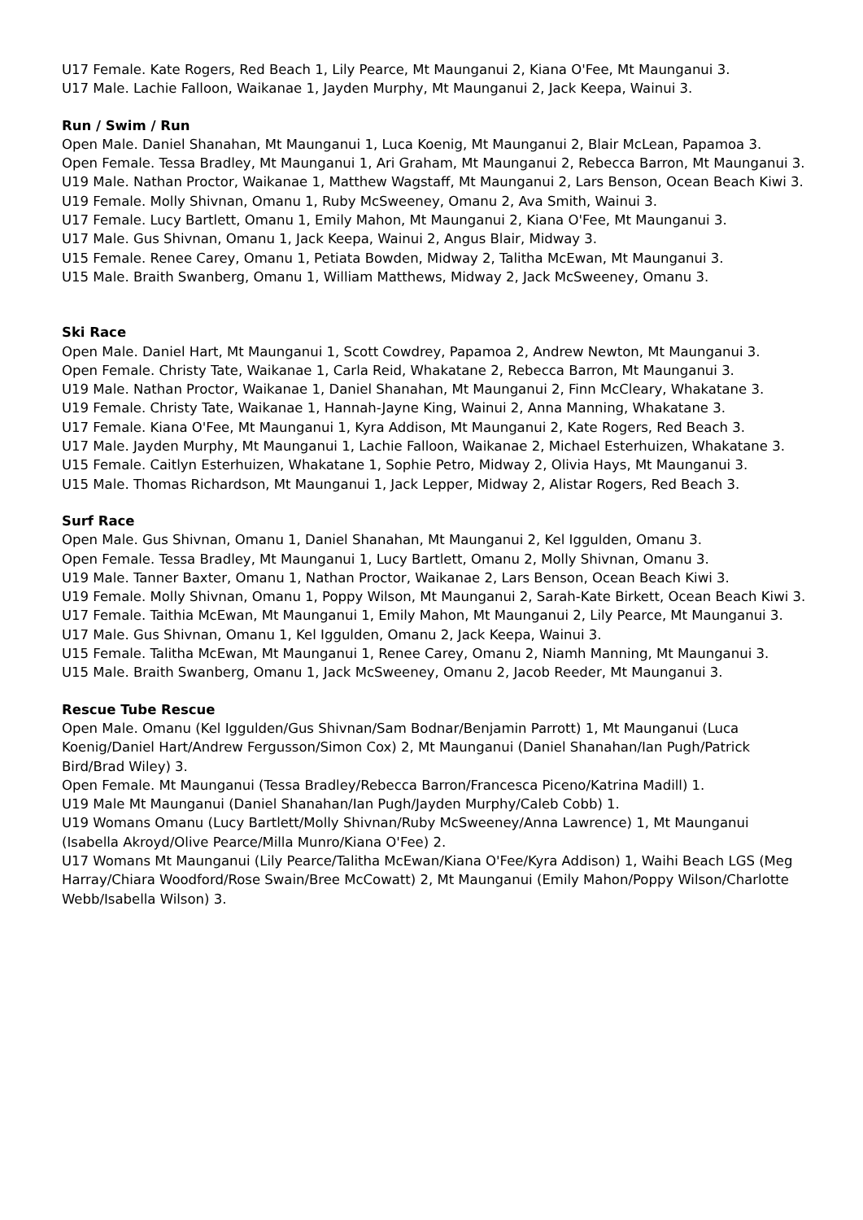U17 Female. Kate Rogers, Red Beach 1, Lily Pearce, Mt Maunganui 2, Kiana O'Fee, Mt Maunganui 3.
U17 Male. Lachie Falloon, Waikanae 1, Jayden Murphy, Mt Maunganui 2, Jack Keepa, Wainui 3.
Run / Swim / Run
Open Male. Daniel Shanahan, Mt Maunganui 1, Luca Koenig, Mt Maunganui 2, Blair McLean, Papamoa 3.
Open Female. Tessa Bradley, Mt Maunganui 1, Ari Graham, Mt Maunganui 2, Rebecca Barron, Mt Maunganui 3.
U19 Male. Nathan Proctor, Waikanae 1, Matthew Wagstaff, Mt Maunganui 2, Lars Benson, Ocean Beach Kiwi 3.
U19 Female. Molly Shivnan, Omanu 1, Ruby McSweeney, Omanu 2, Ava Smith, Wainui 3.
U17 Female. Lucy Bartlett, Omanu 1, Emily Mahon, Mt Maunganui 2, Kiana O'Fee, Mt Maunganui 3.
U17 Male. Gus Shivnan, Omanu 1, Jack Keepa, Wainui 2, Angus Blair, Midway 3.
U15 Female. Renee Carey, Omanu 1, Petiata Bowden, Midway 2, Talitha McEwan, Mt Maunganui 3.
U15 Male. Braith Swanberg, Omanu 1, William Matthews, Midway 2, Jack McSweeney, Omanu 3.
Ski Race
Open Male. Daniel Hart, Mt Maunganui 1, Scott Cowdrey, Papamoa 2, Andrew Newton, Mt Maunganui 3.
Open Female. Christy Tate, Waikanae 1, Carla Reid, Whakatane 2, Rebecca Barron, Mt Maunganui 3.
U19 Male. Nathan Proctor, Waikanae 1, Daniel Shanahan, Mt Maunganui 2, Finn McCleary, Whakatane 3.
U19 Female. Christy Tate, Waikanae 1, Hannah-Jayne King, Wainui 2, Anna Manning, Whakatane 3.
U17 Female. Kiana O'Fee, Mt Maunganui 1, Kyra Addison, Mt Maunganui 2, Kate Rogers, Red Beach 3.
U17 Male. Jayden Murphy, Mt Maunganui 1, Lachie Falloon, Waikanae 2, Michael Esterhuizen, Whakatane 3.
U15 Female. Caitlyn Esterhuizen, Whakatane 1, Sophie Petro, Midway 2, Olivia Hays, Mt Maunganui 3.
U15 Male. Thomas Richardson, Mt Maunganui 1, Jack Lepper, Midway 2, Alistar Rogers, Red Beach 3.
Surf Race
Open Male. Gus Shivnan, Omanu 1, Daniel Shanahan, Mt Maunganui 2, Kel Iggulden, Omanu 3.
Open Female. Tessa Bradley, Mt Maunganui 1, Lucy Bartlett, Omanu 2, Molly Shivnan, Omanu 3.
U19 Male. Tanner Baxter, Omanu 1, Nathan Proctor, Waikanae 2, Lars Benson, Ocean Beach Kiwi 3.
U19 Female. Molly Shivnan, Omanu 1, Poppy Wilson, Mt Maunganui 2, Sarah-Kate Birkett, Ocean Beach Kiwi 3.
U17 Female. Taithia McEwan, Mt Maunganui 1, Emily Mahon, Mt Maunganui 2, Lily Pearce, Mt Maunganui 3.
U17 Male. Gus Shivnan, Omanu 1, Kel Iggulden, Omanu 2, Jack Keepa, Wainui 3.
U15 Female. Talitha McEwan, Mt Maunganui 1, Renee Carey, Omanu 2, Niamh Manning, Mt Maunganui 3.
U15 Male. Braith Swanberg, Omanu 1, Jack McSweeney, Omanu 2, Jacob Reeder, Mt Maunganui 3.
Rescue Tube Rescue
Open Male. Omanu (Kel Iggulden/Gus Shivnan/Sam Bodnar/Benjamin Parrott) 1, Mt Maunganui (Luca Koenig/Daniel Hart/Andrew Fergusson/Simon Cox) 2, Mt Maunganui (Daniel Shanahan/Ian Pugh/Patrick Bird/Brad Wiley) 3.
Open Female. Mt Maunganui (Tessa Bradley/Rebecca Barron/Francesca Piceno/Katrina Madill) 1.
U19 Male Mt Maunganui (Daniel Shanahan/Ian Pugh/Jayden Murphy/Caleb Cobb) 1.
U19 Womans Omanu (Lucy Bartlett/Molly Shivnan/Ruby McSweeney/Anna Lawrence) 1, Mt Maunganui (Isabella Akroyd/Olive Pearce/Milla Munro/Kiana O'Fee) 2.
U17 Womans Mt Maunganui (Lily Pearce/Talitha McEwan/Kiana O'Fee/Kyra Addison) 1, Waihi Beach LGS (Meg Harray/Chiara Woodford/Rose Swain/Bree McCowatt) 2, Mt Maunganui (Emily Mahon/Poppy Wilson/Charlotte Webb/Isabella Wilson) 3.